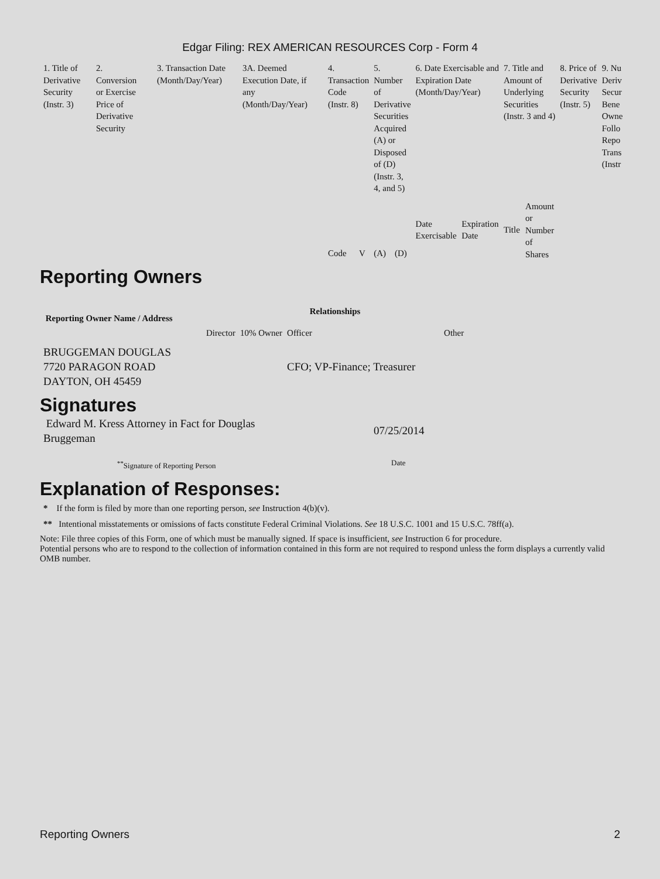Edgar Filing: REX AMERICAN RESOURCES Corp - Form 4
| 1. Title of Derivative Security (Instr. 3) | 2. Conversion or Exercise Price of Derivative Security | 3. Transaction Date (Month/Day/Year) | 3A. Deemed Execution Date, if any (Month/Day/Year) | 4. Transaction Code (Instr. 8) | | 5. Number of Derivative Securities Acquired (A) or Disposed of (D) (Instr. 3, 4, and 5) | | 6. Date Exercisable and Expiration Date (Month/Day/Year) | | 7. Title and Amount of Underlying Securities (Instr. 3 and 4) | | 8. Price of Derivative Security (Instr. 5) | 9. Nu Deriv Secur Bene Owne Follo Repo Trans (Instr |
| | | | | Code | V | (A) | (D) | Date Exercisable | Expiration Date | Title | Amount or Number of Shares | | |
Reporting Owners
| Reporting Owner Name / Address | Relationships | | | |
| --- | --- | --- | --- | --- |
| | Director | 10% Owner | Officer | Other |
| BRUGGEMAN DOUGLAS 7720 PARAGON ROAD DAYTON, OH 45459 | | | CFO; VP-Finance; Treasurer | |
Signatures
| Edward M. Kress Attorney in Fact for Douglas Bruggeman | 07/25/2014 |
| <sup>**</sup> Signature of Reporting Person | Date |
Explanation of Responses:
* If the form is filed by more than one reporting person, see Instruction 4(b)(v).
** Intentional misstatements or omissions of facts constitute Federal Criminal Violations. See 18 U.S.C. 1001 and 15 U.S.C. 78ff(a).
Note: File three copies of this Form, one of which must be manually signed. If space is insufficient, see Instruction 6 for procedure.
Potential persons who are to respond to the collection of information contained in this form are not required to respond unless the form displays a currently valid OMB number.
Reporting Owners 2